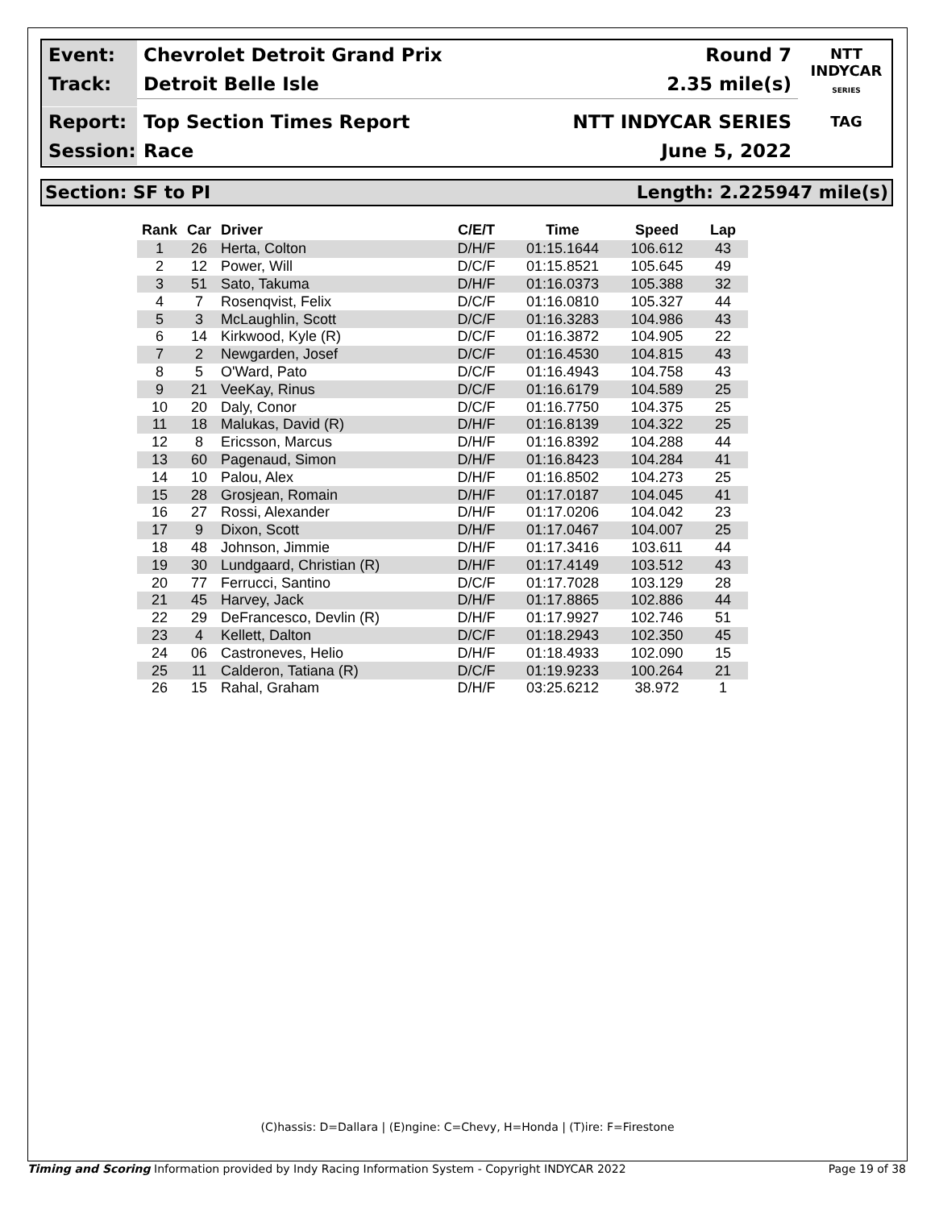Event:
Chevrolet Detroit Grand Prix
Round 7
Track:
Detroit Belle Isle
2.35 mile(s)
Report:
Top Section Times Report
NTT INDYCAR SERIES
Session:
Race
June 5, 2022
NTT
INDYCAR
SERIES
TAG
Section: SF to PI Length: 2.225947 mile(s)
| Rank | Car | Driver | C/E/T | Time | Speed | Lap |
| --- | --- | --- | --- | --- | --- | --- |
| 1 | 26 | Herta, Colton | D/H/F | 01:15.1644 | 106.612 | 43 |
| 2 | 12 | Power, Will | D/C/F | 01:15.8521 | 105.645 | 49 |
| 3 | 51 | Sato, Takuma | D/H/F | 01:16.0373 | 105.388 | 32 |
| 4 | 7 | Rosenqvist, Felix | D/C/F | 01:16.0810 | 105.327 | 44 |
| 5 | 3 | McLaughlin, Scott | D/C/F | 01:16.3283 | 104.986 | 43 |
| 6 | 14 | Kirkwood, Kyle (R) | D/C/F | 01:16.3872 | 104.905 | 22 |
| 7 | 2 | Newgarden, Josef | D/C/F | 01:16.4530 | 104.815 | 43 |
| 8 | 5 | O'Ward, Pato | D/C/F | 01:16.4943 | 104.758 | 43 |
| 9 | 21 | VeeKay, Rinus | D/C/F | 01:16.6179 | 104.589 | 25 |
| 10 | 20 | Daly, Conor | D/C/F | 01:16.7750 | 104.375 | 25 |
| 11 | 18 | Malukas, David (R) | D/H/F | 01:16.8139 | 104.322 | 25 |
| 12 | 8 | Ericsson, Marcus | D/H/F | 01:16.8392 | 104.288 | 44 |
| 13 | 60 | Pagenaud, Simon | D/H/F | 01:16.8423 | 104.284 | 41 |
| 14 | 10 | Palou, Alex | D/H/F | 01:16.8502 | 104.273 | 25 |
| 15 | 28 | Grosjean, Romain | D/H/F | 01:17.0187 | 104.045 | 41 |
| 16 | 27 | Rossi, Alexander | D/H/F | 01:17.0206 | 104.042 | 23 |
| 17 | 9 | Dixon, Scott | D/H/F | 01:17.0467 | 104.007 | 25 |
| 18 | 48 | Johnson, Jimmie | D/H/F | 01:17.3416 | 103.611 | 44 |
| 19 | 30 | Lundgaard, Christian (R) | D/H/F | 01:17.4149 | 103.512 | 43 |
| 20 | 77 | Ferrucci, Santino | D/C/F | 01:17.7028 | 103.129 | 28 |
| 21 | 45 | Harvey, Jack | D/H/F | 01:17.8865 | 102.886 | 44 |
| 22 | 29 | DeFrancesco, Devlin (R) | D/H/F | 01:17.9927 | 102.746 | 51 |
| 23 | 4 | Kellett, Dalton | D/C/F | 01:18.2943 | 102.350 | 45 |
| 24 | 06 | Castroneves, Helio | D/H/F | 01:18.4933 | 102.090 | 15 |
| 25 | 11 | Calderon, Tatiana (R) | D/C/F | 01:19.9233 | 100.264 | 21 |
| 26 | 15 | Rahal, Graham | D/H/F | 03:25.6212 | 38.972 | 1 |
(C)hassis: D=Dallara | (E)ngine: C=Chevy, H=Honda | (T)ire: F=Firestone
Timing and Scoring Information provided by Indy Racing Information System - Copyright INDYCAR 2022 Page 19 of 38